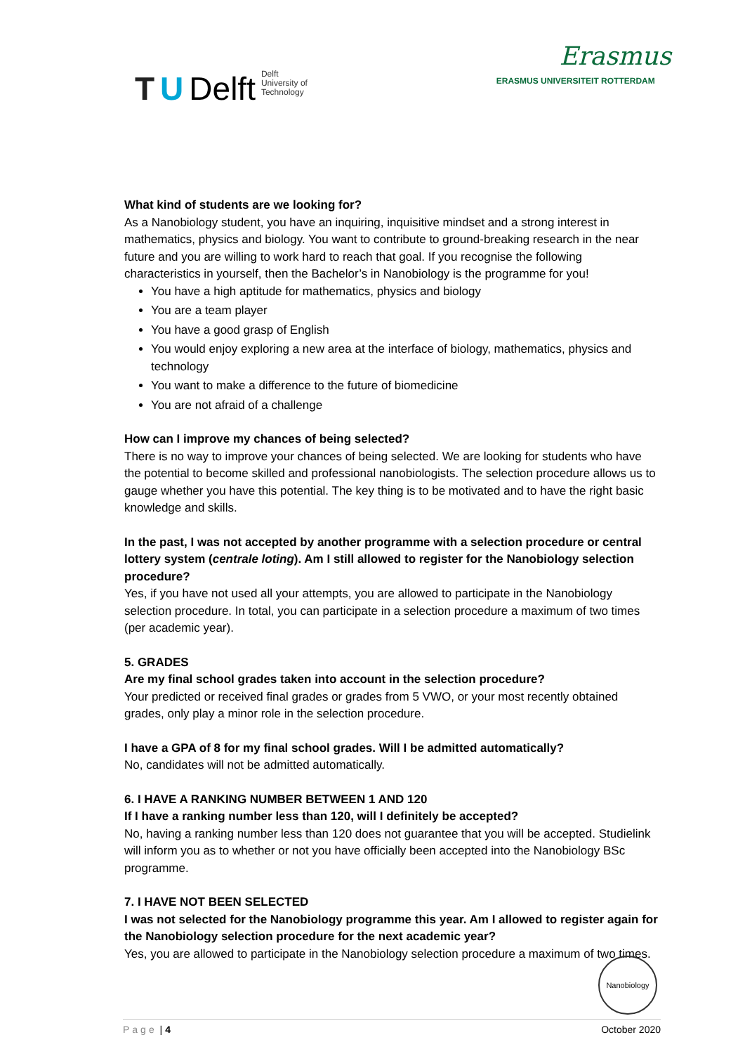T U Delft Delft
University of
Technology
Erasmus
ERASMUS UNIVERSITEIT ROTTERDAM
What kind of students are we looking for?
As a Nanobiology student, you have an inquiring, inquisitive mindset and a strong interest in mathematics, physics and biology. You want to contribute to ground-breaking research in the near future and you are willing to work hard to reach that goal. If you recognise the following characteristics in yourself, then the Bachelor’s in Nanobiology is the programme for you!
You have a high aptitude for mathematics, physics and biology
You are a team player
You have a good grasp of English
You would enjoy exploring a new area at the interface of biology, mathematics, physics and technology
You want to make a difference to the future of biomedicine
You are not afraid of a challenge
How can I improve my chances of being selected?
There is no way to improve your chances of being selected. We are looking for students who have the potential to become skilled and professional nanobiologists. The selection procedure allows us to gauge whether you have this potential. The key thing is to be motivated and to have the right basic knowledge and skills.
In the past, I was not accepted by another programme with a selection procedure or central lottery system (centrale loting). Am I still allowed to register for the Nanobiology selection procedure?
Yes, if you have not used all your attempts, you are allowed to participate in the Nanobiology selection procedure. In total, you can participate in a selection procedure a maximum of two times (per academic year).
5. GRADES
Are my final school grades taken into account in the selection procedure?
Your predicted or received final grades or grades from 5 VWO, or your most recently obtained grades, only play a minor role in the selection procedure.
I have a GPA of 8 for my final school grades. Will I be admitted automatically?
No, candidates will not be admitted automatically.
6. I HAVE A RANKING NUMBER BETWEEN 1 AND 120
If I have a ranking number less than 120, will I definitely be accepted?
No, having a ranking number less than 120 does not guarantee that you will be accepted. Studielink will inform you as to whether or not you have officially been accepted into the Nanobiology BSc programme.
7. I HAVE NOT BEEN SELECTED
I was not selected for the Nanobiology programme this year. Am I allowed to register again for the Nanobiology selection procedure for the next academic year?
Yes, you are allowed to participate in the Nanobiology selection procedure a maximum of two times.
Nanobiology
Page | 4 October 2020